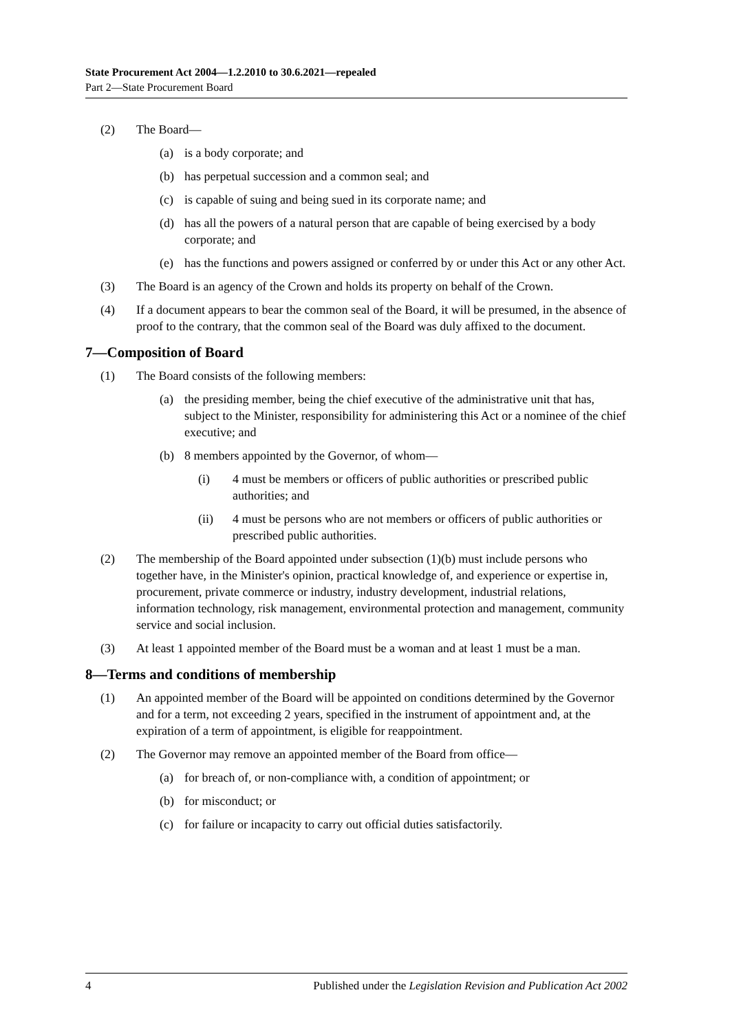State Procurement Act 2004—1.2.2010 to 30.6.2021—repealed
Part 2—State Procurement Board
(2) The Board—
(a) is a body corporate; and
(b) has perpetual succession and a common seal; and
(c) is capable of suing and being sued in its corporate name; and
(d) has all the powers of a natural person that are capable of being exercised by a body corporate; and
(e) has the functions and powers assigned or conferred by or under this Act or any other Act.
(3) The Board is an agency of the Crown and holds its property on behalf of the Crown.
(4) If a document appears to bear the common seal of the Board, it will be presumed, in the absence of proof to the contrary, that the common seal of the Board was duly affixed to the document.
7—Composition of Board
(1) The Board consists of the following members:
(a) the presiding member, being the chief executive of the administrative unit that has, subject to the Minister, responsibility for administering this Act or a nominee of the chief executive; and
(b) 8 members appointed by the Governor, of whom—
(i) 4 must be members or officers of public authorities or prescribed public authorities; and
(ii) 4 must be persons who are not members or officers of public authorities or prescribed public authorities.
(2) The membership of the Board appointed under subsection (1)(b) must include persons who together have, in the Minister's opinion, practical knowledge of, and experience or expertise in, procurement, private commerce or industry, industry development, industrial relations, information technology, risk management, environmental protection and management, community service and social inclusion.
(3) At least 1 appointed member of the Board must be a woman and at least 1 must be a man.
8—Terms and conditions of membership
(1) An appointed member of the Board will be appointed on conditions determined by the Governor and for a term, not exceeding 2 years, specified in the instrument of appointment and, at the expiration of a term of appointment, is eligible for reappointment.
(2) The Governor may remove an appointed member of the Board from office—
(a) for breach of, or non-compliance with, a condition of appointment; or
(b) for misconduct; or
(c) for failure or incapacity to carry out official duties satisfactorily.
4 Published under the Legislation Revision and Publication Act 2002